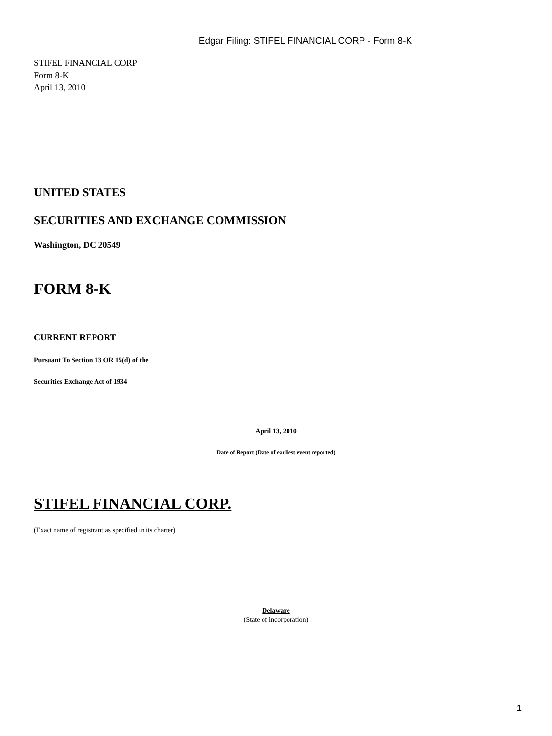Edgar Filing: STIFEL FINANCIAL CORP - Form 8-K
STIFEL FINANCIAL CORP
Form 8-K
April 13, 2010
UNITED STATES
SECURITIES AND EXCHANGE COMMISSION
Washington, DC 20549
FORM 8-K
CURRENT REPORT
Pursuant To Section 13 OR 15(d) of the
Securities Exchange Act of 1934
April 13, 2010
Date of Report (Date of earliest event reported)
STIFEL FINANCIAL CORP.
(Exact name of registrant as specified in its charter)
Delaware
(State of incorporation)
1